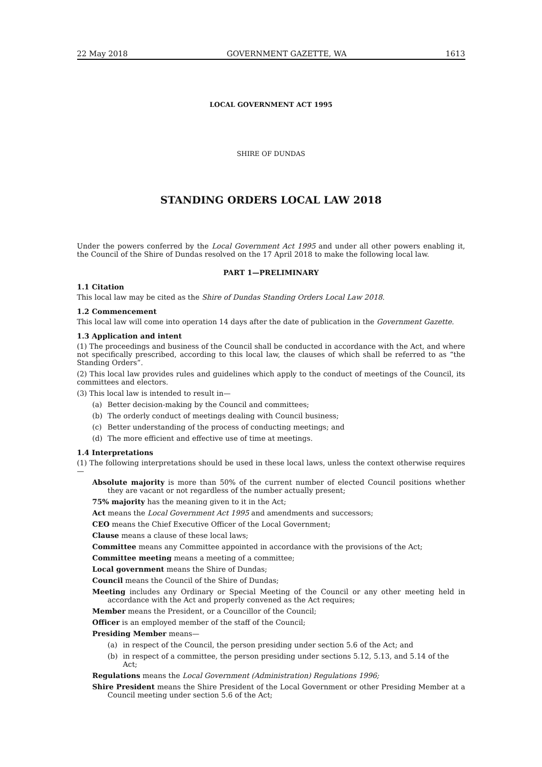22 May 2018 GOVERNMENT GAZETTE, WA 1613
LOCAL GOVERNMENT ACT 1995
SHIRE OF DUNDAS
STANDING ORDERS LOCAL LAW 2018
Under the powers conferred by the Local Government Act 1995 and under all other powers enabling it, the Council of the Shire of Dundas resolved on the 17 April 2018 to make the following local law.
PART 1—PRELIMINARY
1.1 Citation
This local law may be cited as the Shire of Dundas Standing Orders Local Law 2018.
1.2 Commencement
This local law will come into operation 14 days after the date of publication in the Government Gazette.
1.3 Application and intent
(1) The proceedings and business of the Council shall be conducted in accordance with the Act, and where not specifically prescribed, according to this local law, the clauses of which shall be referred to as “the Standing Orders”.
(2) This local law provides rules and guidelines which apply to the conduct of meetings of the Council, its committees and electors.
(3) This local law is intended to result in—
(a) Better decision-making by the Council and committees;
(b) The orderly conduct of meetings dealing with Council business;
(c) Better understanding of the process of conducting meetings; and
(d) The more efficient and effective use of time at meetings.
1.4 Interpretations
(1) The following interpretations should be used in these local laws, unless the context otherwise requires—
Absolute majority is more than 50% of the current number of elected Council positions whether they are vacant or not regardless of the number actually present;
75% majority has the meaning given to it in the Act;
Act means the Local Government Act 1995 and amendments and successors;
CEO means the Chief Executive Officer of the Local Government;
Clause means a clause of these local laws;
Committee means any Committee appointed in accordance with the provisions of the Act;
Committee meeting means a meeting of a committee;
Local government means the Shire of Dundas;
Council means the Council of the Shire of Dundas;
Meeting includes any Ordinary or Special Meeting of the Council or any other meeting held in accordance with the Act and properly convened as the Act requires;
Member means the President, or a Councillor of the Council;
Officer is an employed member of the staff of the Council;
Presiding Member means—
(a) in respect of the Council, the person presiding under section 5.6 of the Act; and
(b) in respect of a committee, the person presiding under sections 5.12, 5.13, and 5.14 of the Act;
Regulations means the Local Government (Administration) Regulations 1996;
Shire President means the Shire President of the Local Government or other Presiding Member at a Council meeting under section 5.6 of the Act;